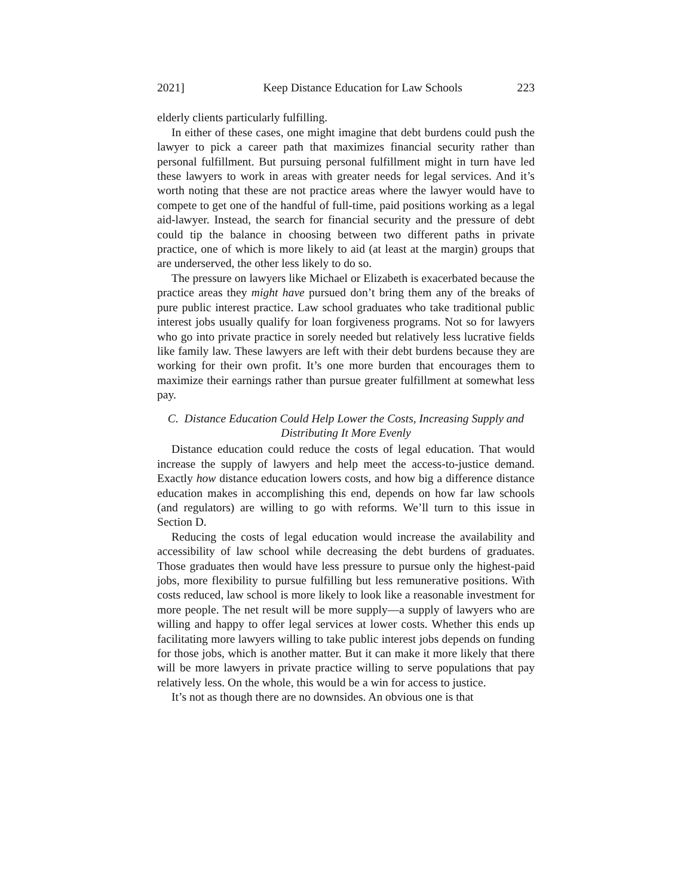2021] Keep Distance Education for Law Schools 223
elderly clients particularly fulfilling.
In either of these cases, one might imagine that debt burdens could push the lawyer to pick a career path that maximizes financial security rather than personal fulfillment. But pursuing personal fulfillment might in turn have led these lawyers to work in areas with greater needs for legal services. And it’s worth noting that these are not practice areas where the lawyer would have to compete to get one of the handful of full-time, paid positions working as a legal aid-lawyer. Instead, the search for financial security and the pressure of debt could tip the balance in choosing between two different paths in private practice, one of which is more likely to aid (at least at the margin) groups that are underserved, the other less likely to do so.
The pressure on lawyers like Michael or Elizabeth is exacerbated because the practice areas they might have pursued don’t bring them any of the breaks of pure public interest practice. Law school graduates who take traditional public interest jobs usually qualify for loan forgiveness programs. Not so for lawyers who go into private practice in sorely needed but relatively less lucrative fields like family law. These lawyers are left with their debt burdens because they are working for their own profit. It’s one more burden that encourages them to maximize their earnings rather than pursue greater fulfillment at somewhat less pay.
C. Distance Education Could Help Lower the Costs, Increasing Supply and Distributing It More Evenly
Distance education could reduce the costs of legal education. That would increase the supply of lawyers and help meet the access-to-justice demand. Exactly how distance education lowers costs, and how big a difference distance education makes in accomplishing this end, depends on how far law schools (and regulators) are willing to go with reforms. We’ll turn to this issue in Section D.
Reducing the costs of legal education would increase the availability and accessibility of law school while decreasing the debt burdens of graduates. Those graduates then would have less pressure to pursue only the highest-paid jobs, more flexibility to pursue fulfilling but less remunerative positions. With costs reduced, law school is more likely to look like a reasonable investment for more people. The net result will be more supply—a supply of lawyers who are willing and happy to offer legal services at lower costs. Whether this ends up facilitating more lawyers willing to take public interest jobs depends on funding for those jobs, which is another matter. But it can make it more likely that there will be more lawyers in private practice willing to serve populations that pay relatively less. On the whole, this would be a win for access to justice.
It’s not as though there are no downsides. An obvious one is that